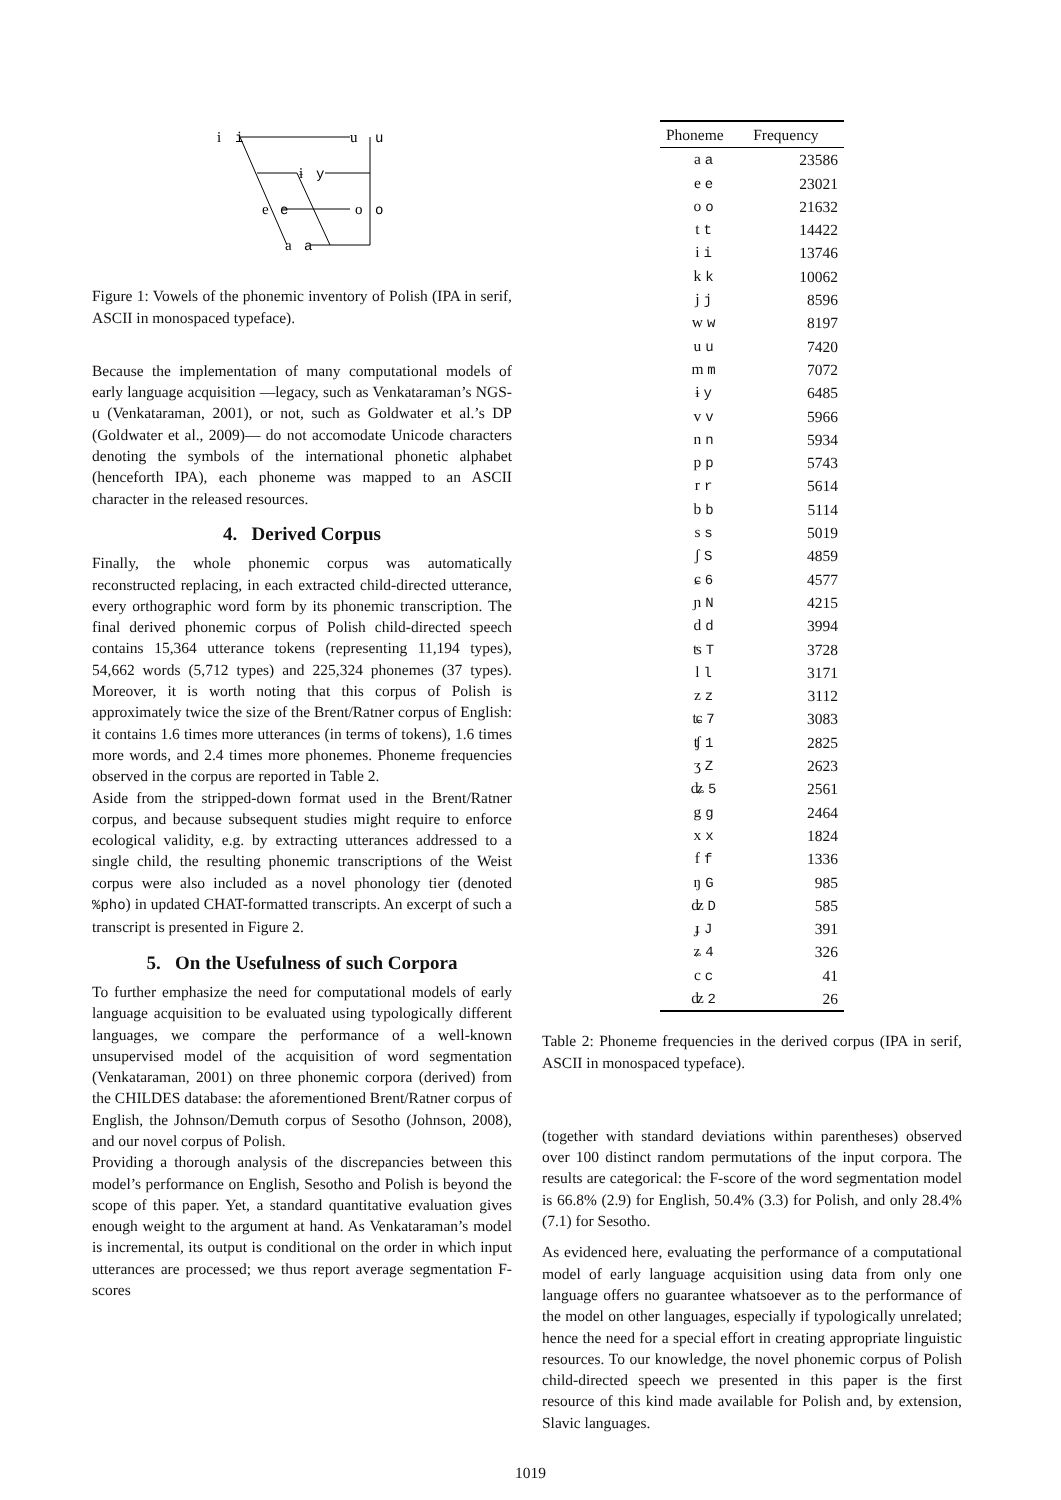i
i
u
u
ɨ
y
e
e
o
o
a
a
Figure 1: Vowels of the phonemic inventory of Polish (IPA in serif, ASCII in monospaced typeface).
Because the implementation of many computational models of early language acquisition —legacy, such as Venkataraman’s NGS-u (Venkataraman, 2001), or not, such as Goldwater et al.’s DP (Goldwater et al., 2009)— do not accomodate Unicode characters denoting the symbols of the international phonetic alphabet (henceforth IPA), each phoneme was mapped to an ASCII character in the released resources.
4. Derived Corpus
Finally, the whole phonemic corpus was automatically reconstructed replacing, in each extracted child-directed utterance, every orthographic word form by its phonemic transcription. The final derived phonemic corpus of Polish child-directed speech contains 15,364 utterance tokens (representing 11,194 types), 54,662 words (5,712 types) and 225,324 phonemes (37 types). Moreover, it is worth noting that this corpus of Polish is approximately twice the size of the Brent/Ratner corpus of English: it contains 1.6 times more utterances (in terms of tokens), 1.6 times more words, and 2.4 times more phonemes. Phoneme frequencies observed in the corpus are reported in Table 2.
Aside from the stripped-down format used in the Brent/Ratner corpus, and because subsequent studies might require to enforce ecological validity, e.g. by extracting utterances addressed to a single child, the resulting phonemic transcriptions of the Weist corpus were also included as a novel phonology tier (denoted %pho) in updated CHAT-formatted transcripts. An excerpt of such a transcript is presented in Figure 2.
5. On the Usefulness of such Corpora
To further emphasize the need for computational models of early language acquisition to be evaluated using typologically different languages, we compare the performance of a well-known unsupervised model of the acquisition of word segmentation (Venkataraman, 2001) on three phonemic corpora (derived) from the CHILDES database: the aforementioned Brent/Ratner corpus of English, the Johnson/Demuth corpus of Sesotho (Johnson, 2008), and our novel corpus of Polish.
Providing a thorough analysis of the discrepancies between this model’s performance on English, Sesotho and Polish is beyond the scope of this paper. Yet, a standard quantitative evaluation gives enough weight to the argument at hand. As Venkataraman’s model is incremental, its output is conditional on the order in which input utterances are processed; we thus report average segmentation F-scores
| Phoneme | Frequency |
| --- | --- |
| a a | 23586 |
| e e | 23021 |
| o o | 21632 |
| t t | 14422 |
| i i | 13746 |
| k k | 10062 |
| j j | 8596 |
| w w | 8197 |
| u u | 7420 |
| m m | 7072 |
| ɨ y | 6485 |
| v v | 5966 |
| n n | 5934 |
| p p | 5743 |
| r r | 5614 |
| b b | 5114 |
| s s | 5019 |
| ʃ S | 4859 |
| ɕ 6 | 4577 |
| ɲ N | 4215 |
| d d | 3994 |
| ʦ T | 3728 |
| l l | 3171 |
| z z | 3112 |
| ʨ 7 | 3083 |
| ʧ 1 | 2825 |
| ʒ Z | 2623 |
| ʥ 5 | 2561 |
| g g | 2464 |
| x x | 1824 |
| f f | 1336 |
| ŋ G | 985 |
| ʣ D | 585 |
| ɟ J | 391 |
| ʑ 4 | 326 |
| c c | 41 |
| ʣ 2 | 26 |
Table 2: Phoneme frequencies in the derived corpus (IPA in serif, ASCII in monospaced typeface).
(together with standard deviations within parentheses) observed over 100 distinct random permutations of the input corpora. The results are categorical: the F-score of the word segmentation model is 66.8% (2.9) for English, 50.4% (3.3) for Polish, and only 28.4% (7.1) for Sesotho.
As evidenced here, evaluating the performance of a computational model of early language acquisition using data from only one language offers no guarantee whatsoever as to the performance of the model on other languages, especially if typologically unrelated; hence the need for a special effort in creating appropriate linguistic resources. To our knowledge, the novel phonemic corpus of Polish child-directed speech we presented in this paper is the first resource of this kind made available for Polish and, by extension, Slavic languages.
1019